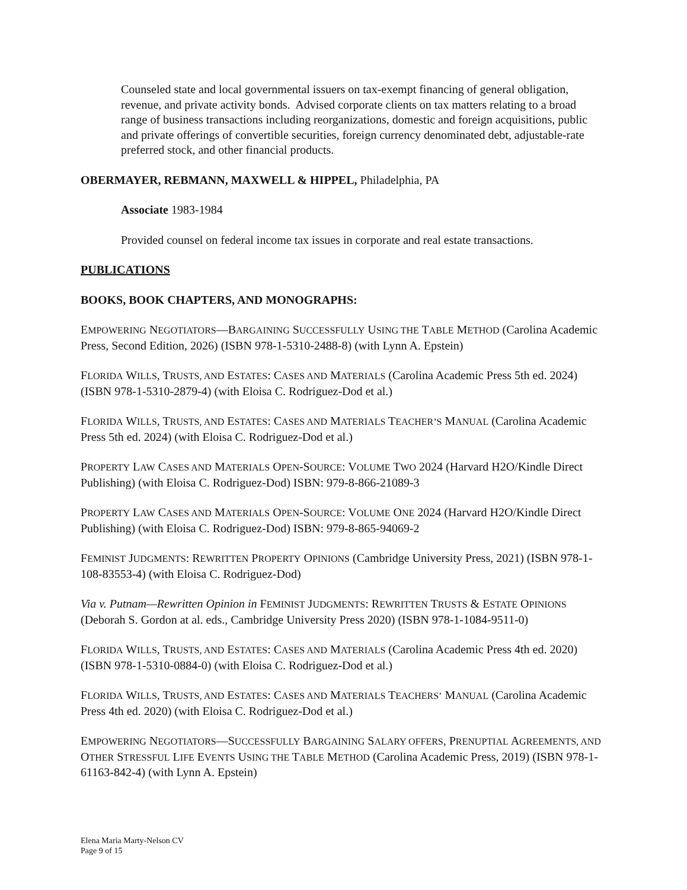Counseled state and local governmental issuers on tax-exempt financing of general obligation, revenue, and private activity bonds. Advised corporate clients on tax matters relating to a broad range of business transactions including reorganizations, domestic and foreign acquisitions, public and private offerings of convertible securities, foreign currency denominated debt, adjustable-rate preferred stock, and other financial products.
OBERMAYER, REBMANN, MAXWELL & HIPPEL, Philadelphia, PA
Associate 1983-1984
Provided counsel on federal income tax issues in corporate and real estate transactions.
PUBLICATIONS
BOOKS, BOOK CHAPTERS, AND MONOGRAPHS:
EMPOWERING NEGOTIATORS—BARGAINING SUCCESSFULLY USING THE TABLE METHOD (Carolina Academic Press, Second Edition, 2026) (ISBN 978-1-5310-2488-8) (with Lynn A. Epstein)
FLORIDA WILLS, TRUSTS, AND ESTATES: CASES AND MATERIALS (Carolina Academic Press 5th ed. 2024) (ISBN 978-1-5310-2879-4) (with Eloisa C. Rodriguez-Dod et al.)
FLORIDA WILLS, TRUSTS, AND ESTATES: CASES AND MATERIALS TEACHER’S MANUAL (Carolina Academic Press 5th ed. 2024) (with Eloisa C. Rodriguez-Dod et al.)
PROPERTY LAW CASES AND MATERIALS OPEN-SOURCE: VOLUME TWO 2024 (Harvard H2O/Kindle Direct Publishing) (with Eloisa C. Rodriguez-Dod) ISBN: 979-8-866-21089-3
PROPERTY LAW CASES AND MATERIALS OPEN-SOURCE: VOLUME ONE 2024 (Harvard H2O/Kindle Direct Publishing) (with Eloisa C. Rodriguez-Dod) ISBN: 979-8-865-94069-2
FEMINIST JUDGMENTS: REWRITTEN PROPERTY OPINIONS (Cambridge University Press, 2021) (ISBN 978-1-108-83553-4) (with Eloisa C. Rodriguez-Dod)
Via v. Putnam—Rewritten Opinion in FEMINIST JUDGMENTS: REWRITTEN TRUSTS & ESTATE OPINIONS (Deborah S. Gordon at al. eds., Cambridge University Press 2020) (ISBN 978-1-1084-9511-0)
FLORIDA WILLS, TRUSTS, AND ESTATES: CASES AND MATERIALS (Carolina Academic Press 4th ed. 2020) (ISBN 978-1-5310-0884-0) (with Eloisa C. Rodriguez-Dod et al.)
FLORIDA WILLS, TRUSTS, AND ESTATES: CASES AND MATERIALS TEACHERS’ MANUAL (Carolina Academic Press 4th ed. 2020) (with Eloisa C. Rodriguez-Dod et al.)
EMPOWERING NEGOTIATORS—SUCCESSFULLY BARGAINING SALARY OFFERS, PRENUPTIAL AGREEMENTS, AND OTHER STRESSFUL LIFE EVENTS USING THE TABLE METHOD (Carolina Academic Press, 2019) (ISBN 978-1-61163-842-4) (with Lynn A. Epstein)
Elena Maria Marty-Nelson CV
Page 9 of 15